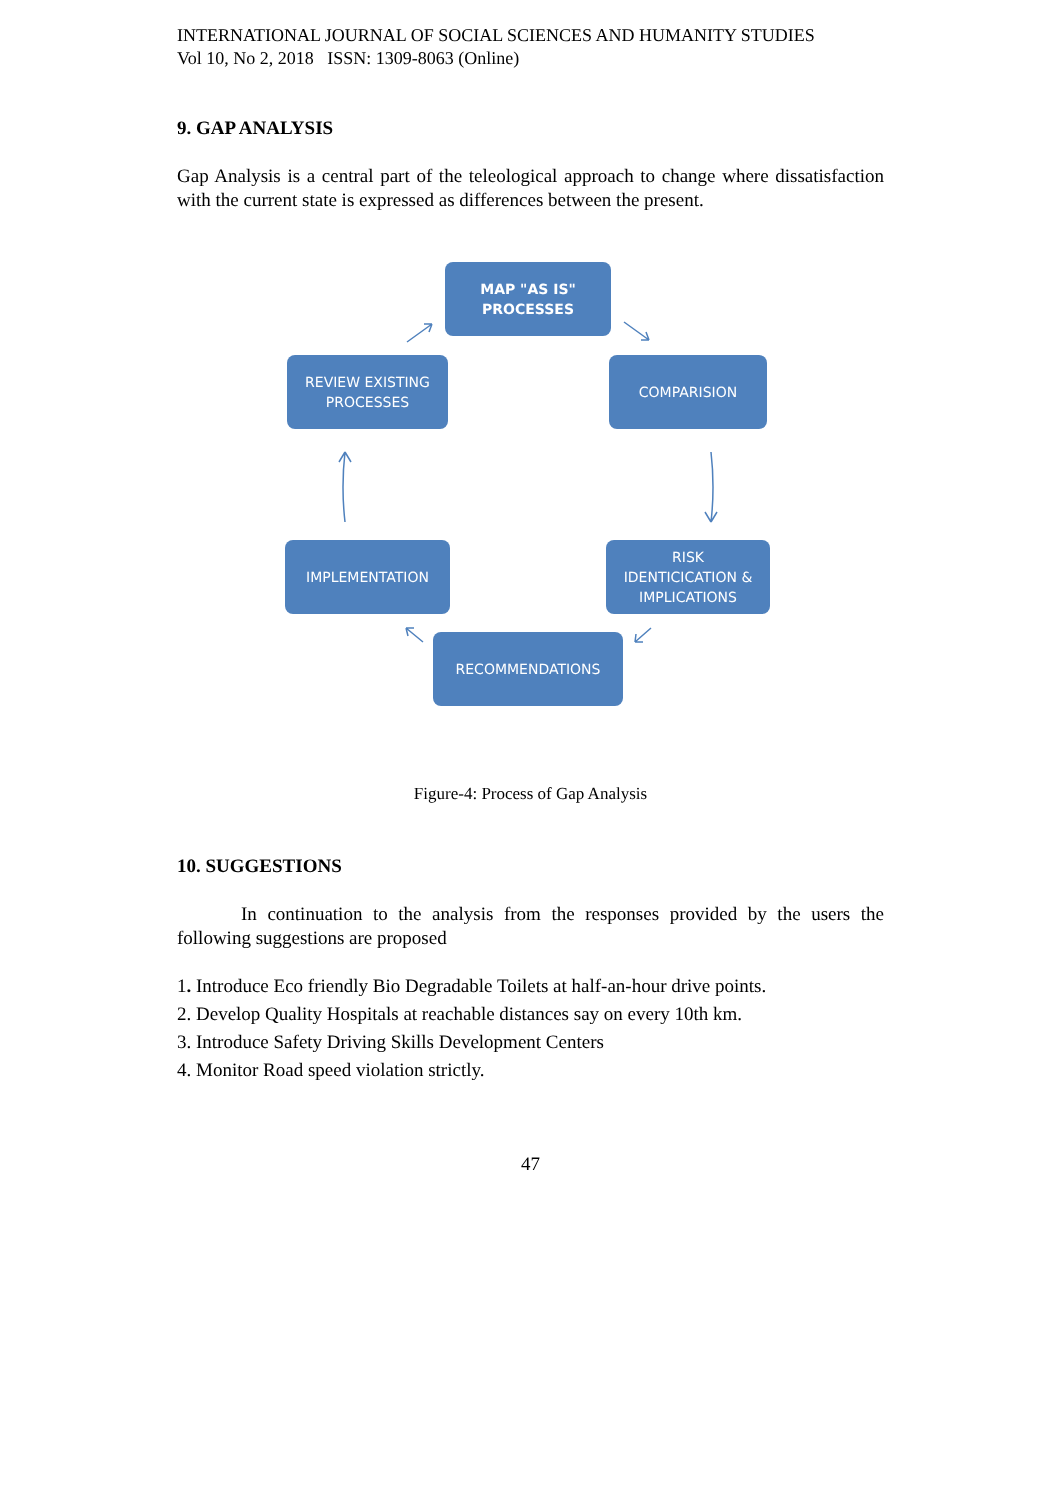INTERNATIONAL JOURNAL OF SOCIAL SCIENCES AND HUMANITY STUDIES
Vol 10, No 2, 2018 ISSN: 1309-8063 (Online)
9. GAP ANALYSIS
Gap Analysis is a central part of the teleological approach to change where dissatisfaction with the current state is expressed as differences between the present.
MAP "AS IS"
PROCESSES
REVIEW EXISTING
PROCESSES
COMPARISION
IMPLEMENTATION
RISK
IDENTICICATION &
IMPLICATIONS
RECOMMENDATIONS
Figure-4: Process of Gap Analysis
10. SUGGESTIONS
In continuation to the analysis from the responses provided by the users the following suggestions are proposed
1. Introduce Eco friendly Bio Degradable Toilets at half-an-hour drive points.
2. Develop Quality Hospitals at reachable distances say on every 10th km.
3. Introduce Safety Driving Skills Development Centers
4. Monitor Road speed violation strictly.
47